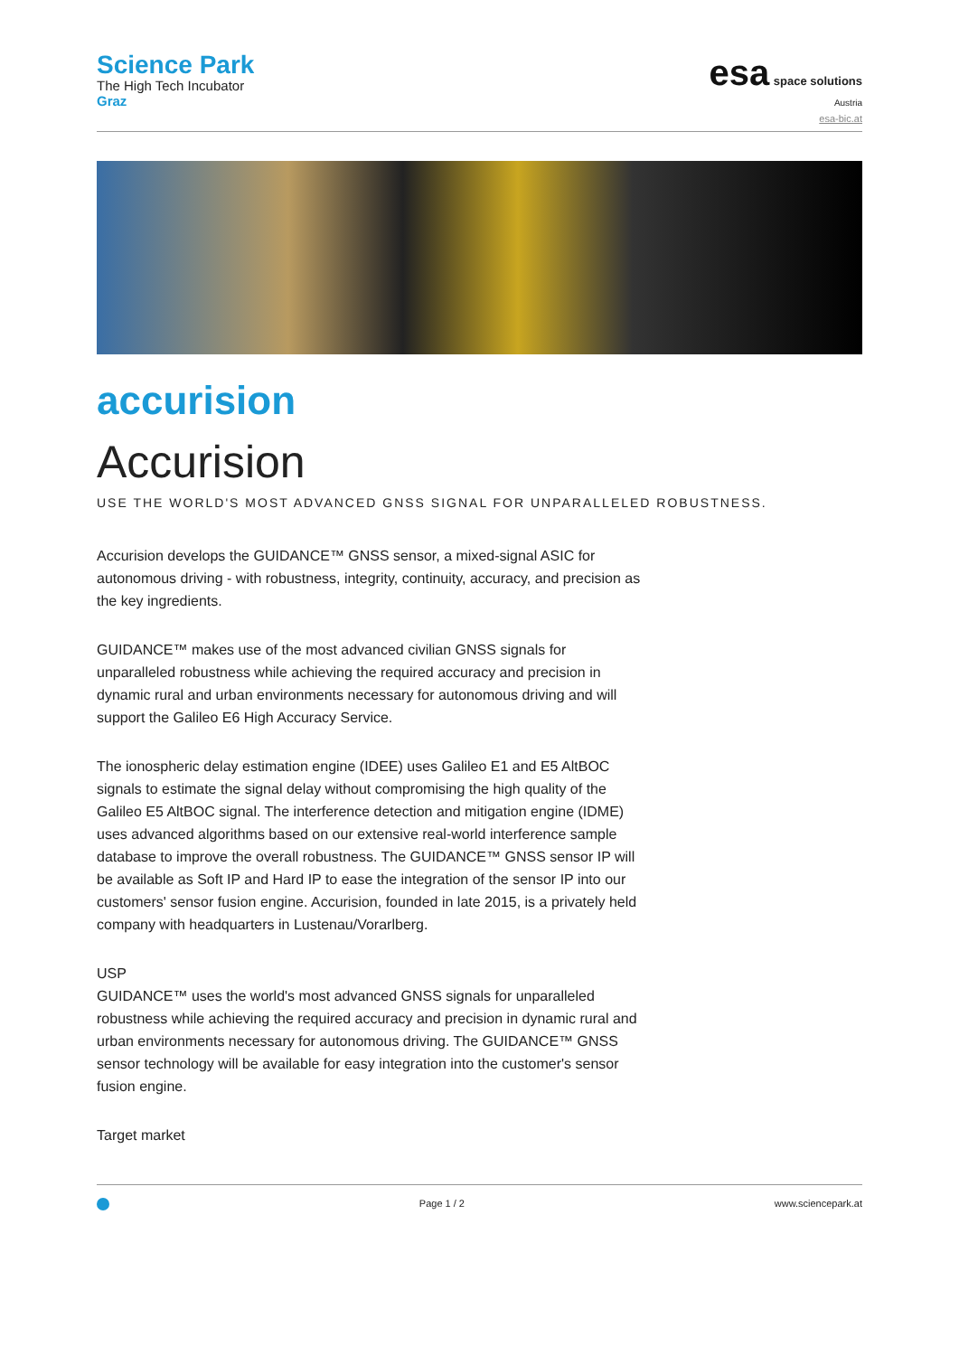Science Park
The High Tech Incubator
Graz
esa space solutions
Austria
esa-bic.at
accurision
Accurision
USE THE WORLD'S MOST ADVANCED GNSS SIGNAL FOR UNPARALLELED ROBUSTNESS.
Accurision develops the GUIDANCE™ GNSS sensor, a mixed-signal ASIC for autonomous driving - with robustness, integrity, continuity, accuracy, and precision as the key ingredients.
GUIDANCE™ makes use of the most advanced civilian GNSS signals for unparalleled robustness while achieving the required accuracy and precision in dynamic rural and urban environments necessary for autonomous driving and will support the Galileo E6 High Accuracy Service.
The ionospheric delay estimation engine (IDEE) uses Galileo E1 and E5 AltBOC signals to estimate the signal delay without compromising the high quality of the Galileo E5 AltBOC signal. The interference detection and mitigation engine (IDME) uses advanced algorithms based on our extensive real-world interference sample database to improve the overall robustness. The GUIDANCE™ GNSS sensor IP will be available as Soft IP and Hard IP to ease the integration of the sensor IP into our customers' sensor fusion engine. Accurision, founded in late 2015, is a privately held company with headquarters in Lustenau/Vorarlberg.
USP
GUIDANCE™ uses the world's most advanced GNSS signals for unparalleled robustness while achieving the required accuracy and precision in dynamic rural and urban environments necessary for autonomous driving. The GUIDANCE™ GNSS sensor technology will be available for easy integration into the customer's sensor fusion engine.
Target market
Page 1 / 2 www.sciencepark.at